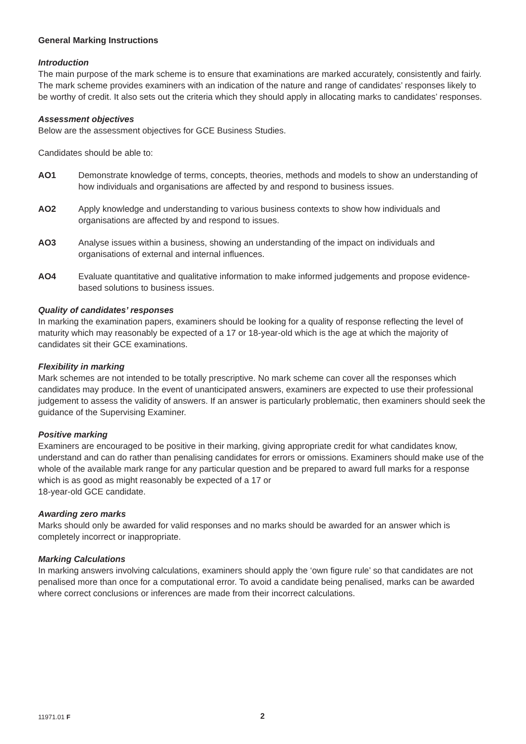General Marking Instructions
Introduction
The main purpose of the mark scheme is to ensure that examinations are marked accurately, consistently and fairly. The mark scheme provides examiners with an indication of the nature and range of candidates’ responses likely to be worthy of credit. It also sets out the criteria which they should apply in allocating marks to candidates’ responses.
Assessment objectives
Below are the assessment objectives for GCE Business Studies.
Candidates should be able to:
AO1 Demonstrate knowledge of terms, concepts, theories, methods and models to show an understanding of how individuals and organisations are affected by and respond to business issues.
AO2 Apply knowledge and understanding to various business contexts to show how individuals and organisations are affected by and respond to issues.
AO3 Analyse issues within a business, showing an understanding of the impact on individuals and organisations of external and internal influences.
AO4 Evaluate quantitative and qualitative information to make informed judgements and propose evidence-based solutions to business issues.
Quality of candidates’ responses
In marking the examination papers, examiners should be looking for a quality of response reflecting the level of maturity which may reasonably be expected of a 17 or 18-year-old which is the age at which the majority of candidates sit their GCE examinations.
Flexibility in marking
Mark schemes are not intended to be totally prescriptive. No mark scheme can cover all the responses which candidates may produce. In the event of unanticipated answers, examiners are expected to use their professional judgement to assess the validity of answers. If an answer is particularly problematic, then examiners should seek the guidance of the Supervising Examiner.
Positive marking
Examiners are encouraged to be positive in their marking, giving appropriate credit for what candidates know, understand and can do rather than penalising candidates for errors or omissions. Examiners should make use of the whole of the available mark range for any particular question and be prepared to award full marks for a response which is as good as might reasonably be expected of a 17 or
18-year-old GCE candidate.
Awarding zero marks
Marks should only be awarded for valid responses and no marks should be awarded for an answer which is completely incorrect or inappropriate.
Marking Calculations
In marking answers involving calculations, examiners should apply the ‘own figure rule’ so that candidates are not penalised more than once for a computational error. To avoid a candidate being penalised, marks can be awarded where correct conclusions or inferences are made from their incorrect calculations.
11971.01 F 2